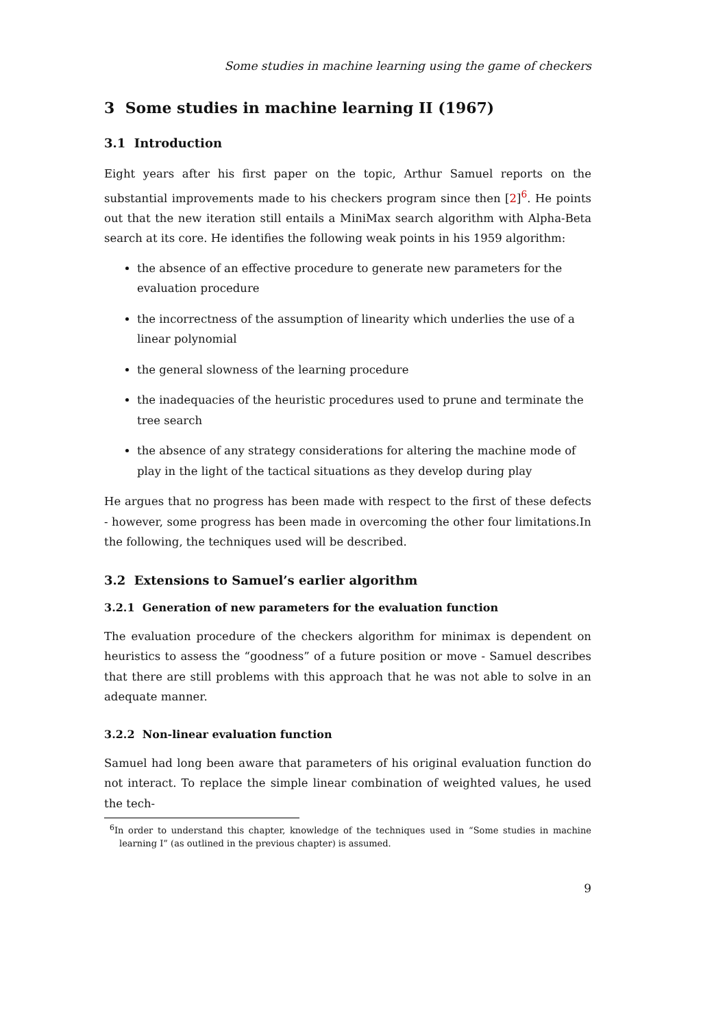Some studies in machine learning using the game of checkers
3 Some studies in machine learning II (1967)
3.1 Introduction
Eight years after his first paper on the topic, Arthur Samuel reports on the substantial improvements made to his checkers program since then [2]<sup>6</sup>. He points out that the new iteration still entails a MiniMax search algorithm with Alpha-Beta search at its core. He identifies the following weak points in his 1959 algorithm:
the absence of an effective procedure to generate new parameters for the evaluation procedure
the incorrectness of the assumption of linearity which underlies the use of a linear polynomial
the general slowness of the learning procedure
the inadequacies of the heuristic procedures used to prune and terminate the tree search
the absence of any strategy considerations for altering the machine mode of play in the light of the tactical situations as they develop during play
He argues that no progress has been made with respect to the first of these defects - however, some progress has been made in overcoming the other four limitations.In the following, the techniques used will be described.
3.2 Extensions to Samuel’s earlier algorithm
3.2.1 Generation of new parameters for the evaluation function
The evaluation procedure of the checkers algorithm for minimax is dependent on heuristics to assess the “goodness” of a future position or move - Samuel describes that there are still problems with this approach that he was not able to solve in an adequate manner.
3.2.2 Non-linear evaluation function
Samuel had long been aware that parameters of his original evaluation function do not interact. To replace the simple linear combination of weighted values, he used the tech-
<sup>6</sup> In order to understand this chapter, knowledge of the techniques used in “Some studies in machine learning I” (as outlined in the previous chapter) is assumed.
9